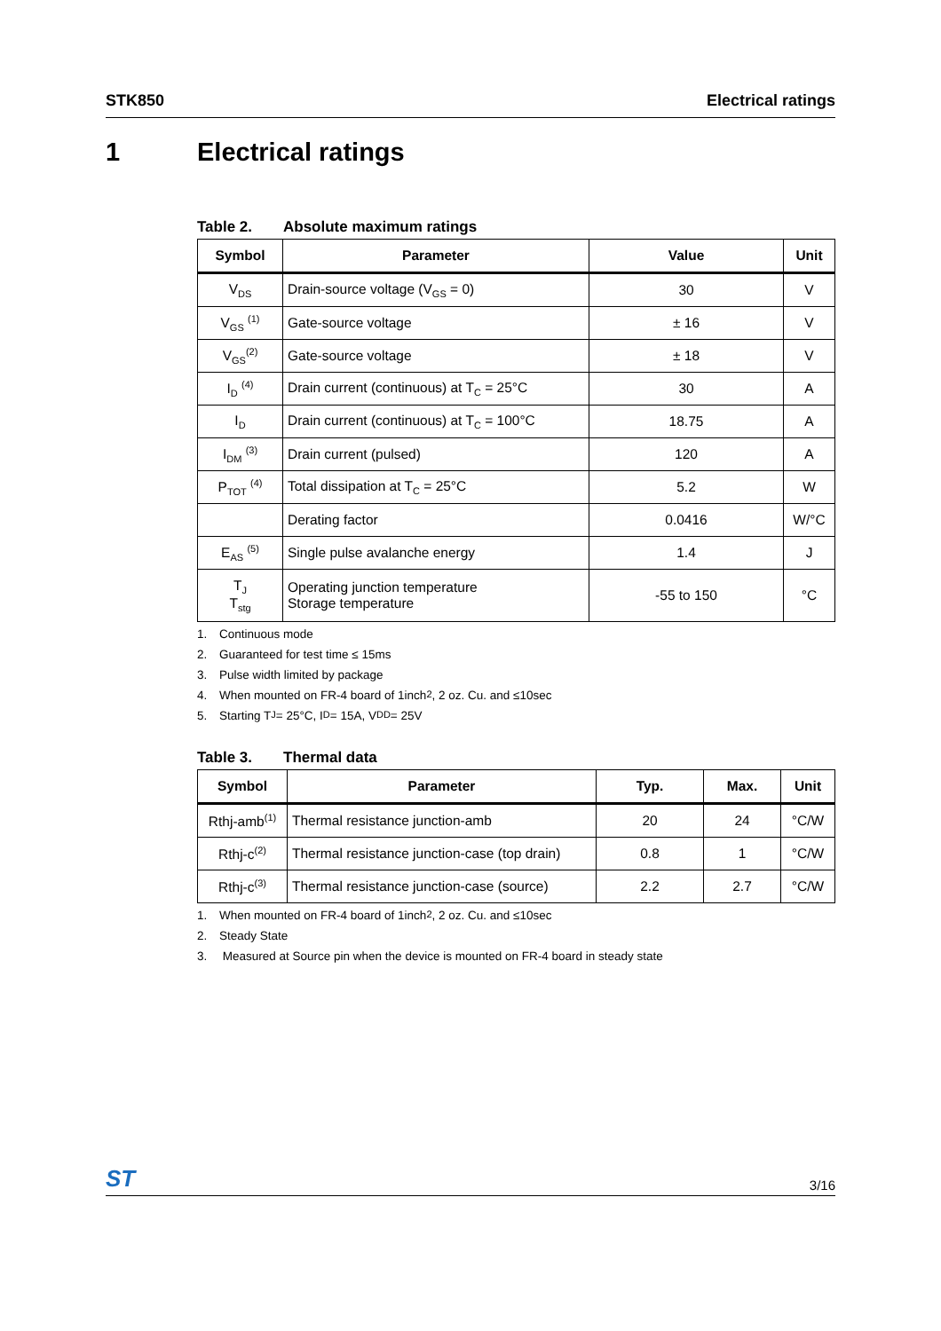STK850 Electrical ratings
1 Electrical ratings
Table 2. Absolute maximum ratings
| Symbol | Parameter | Value | Unit |
| --- | --- | --- | --- |
| V<sub>DS</sub> | Drain-source voltage (V<sub>GS</sub> = 0) | 30 | V |
| V<sub>GS</sub> <sup>(1)</sup> | Gate-source voltage | ± 16 | V |
| V<sub>GS</sub><sup>(2)</sup> | Gate-source voltage | ± 18 | V |
| I<sub>D</sub> <sup>(4)</sup> | Drain current (continuous) at T<sub>C</sub> = 25°C | 30 | A |
| I<sub>D</sub> | Drain current (continuous) at T<sub>C</sub> = 100°C | 18.75 | A |
| I<sub>DM</sub> <sup>(3)</sup> | Drain current (pulsed) | 120 | A |
| P<sub>TOT</sub> <sup>(4)</sup> | Total dissipation at T<sub>C</sub> = 25°C | 5.2 | W |
| | Derating factor | 0.0416 | W/°C |
| E<sub>AS</sub> <sup>(5)</sup> | Single pulse avalanche energy | 1.4 | J |
| T<sub>J</sub> T<sub>stg</sub> | Operating junction temperature Storage temperature | -55 to 150 | °C |
1. Continuous mode
2. Guaranteed for test time ≤ 15ms
3. Pulse width limited by package
4. When mounted on FR-4 board of 1inch<sup>2</sup>, 2 oz. Cu. and ≤10sec
5. Starting T<sub>J</sub> = 25°C, I<sub>D</sub> = 15A, V<sub>DD</sub> = 25V
Table 3. Thermal data
| Symbol | Parameter | Typ. | Max. | Unit |
| --- | --- | --- | --- | --- |
| Rthj-amb<sup>(1)</sup> | Thermal resistance junction-amb | 20 | 24 | °C/W |
| Rthj-c<sup>(2)</sup> | Thermal resistance junction-case (top drain) | 0.8 | 1 | °C/W |
| Rthj-c<sup>(3)</sup> | Thermal resistance junction-case (source) | 2.2 | 2.7 | °C/W |
1. When mounted on FR-4 board of 1inch<sup>2</sup>, 2 oz. Cu. and ≤10sec
2. Steady State
3. Measured at Source pin when the device is mounted on FR-4 board in steady state
ST
3/16